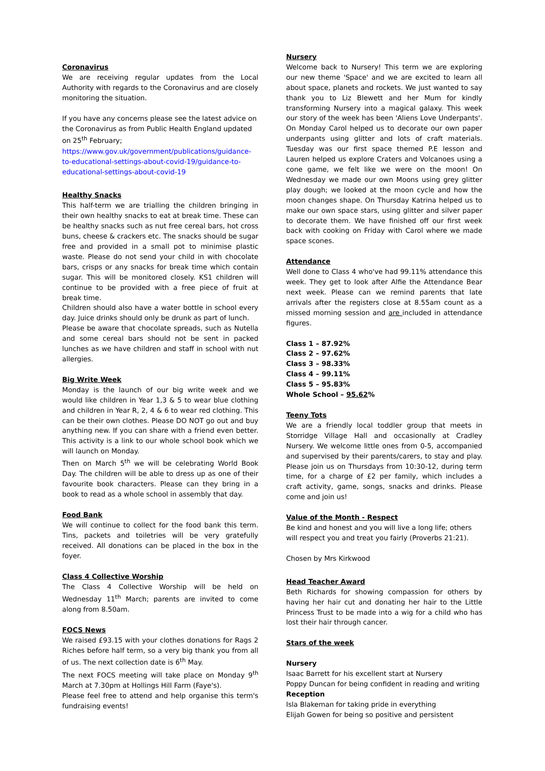Coronavirus
We are receiving regular updates from the Local Authority with regards to the Coronavirus and are closely monitoring the situation.
If you have any concerns please see the latest advice on the Coronavirus as from Public Health England updated on 25<sup>th</sup> February;
https://www.gov.uk/government/publications/guidance-to-educational-settings-about-covid-19/guidance-to-educational-settings-about-covid-19
Healthy Snacks
This half-term we are trialling the children bringing in their own healthy snacks to eat at break time. These can be healthy snacks such as nut free cereal bars, hot cross buns, cheese & crackers etc. The snacks should be sugar free and provided in a small pot to minimise plastic waste. Please do not send your child in with chocolate bars, crisps or any snacks for break time which contain sugar. This will be monitored closely. KS1 children will continue to be provided with a free piece of fruit at break time.
Children should also have a water bottle in school every day. Juice drinks should only be drunk as part of lunch.
Please be aware that chocolate spreads, such as Nutella and some cereal bars should not be sent in packed lunches as we have children and staff in school with nut allergies.
Big Write Week
Monday is the launch of our big write week and we would like children in Year 1,3 & 5 to wear blue clothing and children in Year R, 2, 4 & 6 to wear red clothing. This can be their own clothes. Please DO NOT go out and buy anything new. If you can share with a friend even better. This activity is a link to our whole school book which we will launch on Monday.
Then on March 5<sup>th</sup> we will be celebrating World Book Day. The children will be able to dress up as one of their favourite book characters. Please can they bring in a book to read as a whole school in assembly that day.
Food Bank
We will continue to collect for the food bank this term. Tins, packets and toiletries will be very gratefully received. All donations can be placed in the box in the foyer.
Class 4 Collective Worship
The Class 4 Collective Worship will be held on Wednesday 11<sup>th</sup> March; parents are invited to come along from 8.50am.
FOCS News
We raised £93.15 with your clothes donations for Rags 2 Riches before half term, so a very big thank you from all of us. The next collection date is 6<sup>th</sup> May.
The next FOCS meeting will take place on Monday 9<sup>th</sup> March at 7.30pm at Hollings Hill Farm (Faye's).
Please feel free to attend and help organise this term's fundraising events!
Nursery
Welcome back to Nursery! This term we are exploring our new theme 'Space' and we are excited to learn all about space, planets and rockets. We just wanted to say thank you to Liz Blewett and her Mum for kindly transforming Nursery into a magical galaxy. This week our story of the week has been 'Aliens Love Underpants'. On Monday Carol helped us to decorate our own paper underpants using glitter and lots of craft materials. Tuesday was our first space themed P.E lesson and Lauren helped us explore Craters and Volcanoes using a cone game, we felt like we were on the moon! On Wednesday we made our own Moons using grey glitter play dough; we looked at the moon cycle and how the moon changes shape. On Thursday Katrina helped us to make our own space stars, using glitter and silver paper to decorate them. We have finished off our first week back with cooking on Friday with Carol where we made space scones.
Attendance
Well done to Class 4 who've had 99.11% attendance this week. They get to look after Alfie the Attendance Bear next week. Please can we remind parents that late arrivals after the registers close at 8.55am count as a missed morning session and are included in attendance figures.
Class 1 – 87.92%
Class 2 – 97.62%
Class 3 – 98.33%
Class 4 – 99.11%
Class 5 – 95.83%
Whole School – 95.62%
Teeny Tots
We are a friendly local toddler group that meets in Storridge Village Hall and occasionally at Cradley Nursery. We welcome little ones from 0-5, accompanied and supervised by their parents/carers, to stay and play. Please join us on Thursdays from 10:30-12, during term time, for a charge of £2 per family, which includes a craft activity, game, songs, snacks and drinks. Please come and join us!
Value of the Month - Respect
Be kind and honest and you will live a long life; others will respect you and treat you fairly (Proverbs 21:21).
Chosen by Mrs Kirkwood
Head Teacher Award
Beth Richards for showing compassion for others by having her hair cut and donating her hair to the Little Princess Trust to be made into a wig for a child who has lost their hair through cancer.
Stars of the week
Nursery
Isaac Barrett for his excellent start at Nursery
Poppy Duncan for being confident in reading and writing
Reception
Isla Blakeman for taking pride in everything
Elijah Gowen for being so positive and persistent